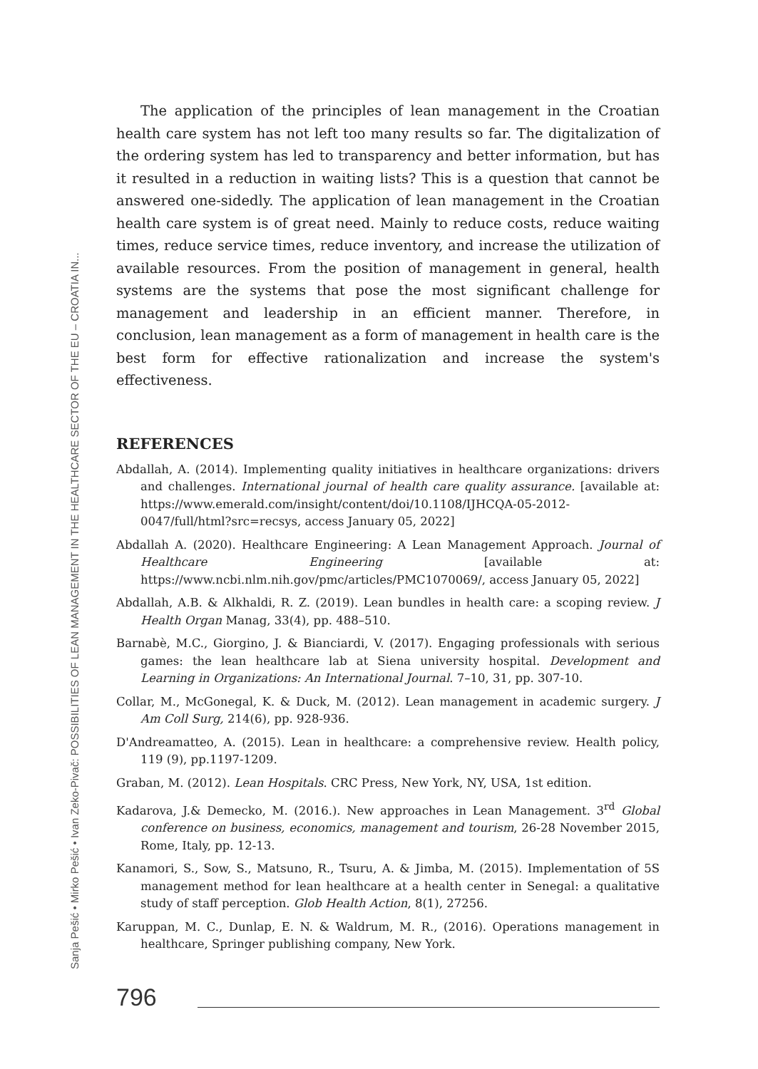The application of the principles of lean management in the Croatian health care system has not left too many results so far. The digitalization of the ordering system has led to transparency and better information, but has it resulted in a reduction in waiting lists? This is a question that cannot be answered one-sidedly. The application of lean management in the Croatian health care system is of great need. Mainly to reduce costs, reduce waiting times, reduce service times, reduce inventory, and increase the utilization of available resources. From the position of management in general, health systems are the systems that pose the most significant challenge for management and leadership in an efficient manner. Therefore, in conclusion, lean management as a form of management in health care is the best form for effective rationalization and increase the system's effectiveness.
REFERENCES
Abdallah, A. (2014). Implementing quality initiatives in healthcare organizations: drivers and challenges. International journal of health care quality assurance. [available at: https://www.emerald.com/insight/content/doi/10.1108/IJHCQA-05-2012-0047/full/html?src=recsys, access January 05, 2022]
Abdallah A. (2020). Healthcare Engineering: A Lean Management Approach. Journal of Healthcare Engineering [available at: https://www.ncbi.nlm.nih.gov/pmc/articles/PMC1070069/, access January 05, 2022]
Abdallah, A.B. & Alkhaldi, R. Z. (2019). Lean bundles in health care: a scoping review. J Health Organ Manag, 33(4), pp. 488–510.
Barnabè, M.C., Giorgino, J. & Bianciardi, V. (2017). Engaging professionals with serious games: the lean healthcare lab at Siena university hospital. Development and Learning in Organizations: An International Journal. 7–10, 31, pp. 307-10.
Collar, M., McGonegal, K. & Duck, M. (2012). Lean management in academic surgery. J Am Coll Surg, 214(6), pp. 928-936.
D'Andreamatteo, A. (2015). Lean in healthcare: a comprehensive review. Health policy, 119 (9), pp.1197-1209.
Graban, M. (2012). Lean Hospitals. CRC Press, New York, NY, USA, 1st edition.
Kadarova, J.& Demecko, M. (2016.). New approaches in Lean Management. 3<sup>rd</sup> Global conference on business, economics, management and tourism, 26-28 November 2015, Rome, Italy, pp. 12-13.
Kanamori, S., Sow, S., Matsuno, R., Tsuru, A. & Jimba, M. (2015). Implementation of 5S management method for lean healthcare at a health center in Senegal: a qualitative study of staff perception. Glob Health Action, 8(1), 27256.
Karuppan, M. C., Dunlap, E. N. & Waldrum, M. R., (2016). Operations management in healthcare, Springer publishing company, New York.
796
Sanja Pešić • Mirko Pešić • Ivan Zeko-Pivač: POSSIBILITIES OF LEAN MANAGEMENT IN THE HEALTHCARE SECTOR OF THE EU – CROATIA IN...